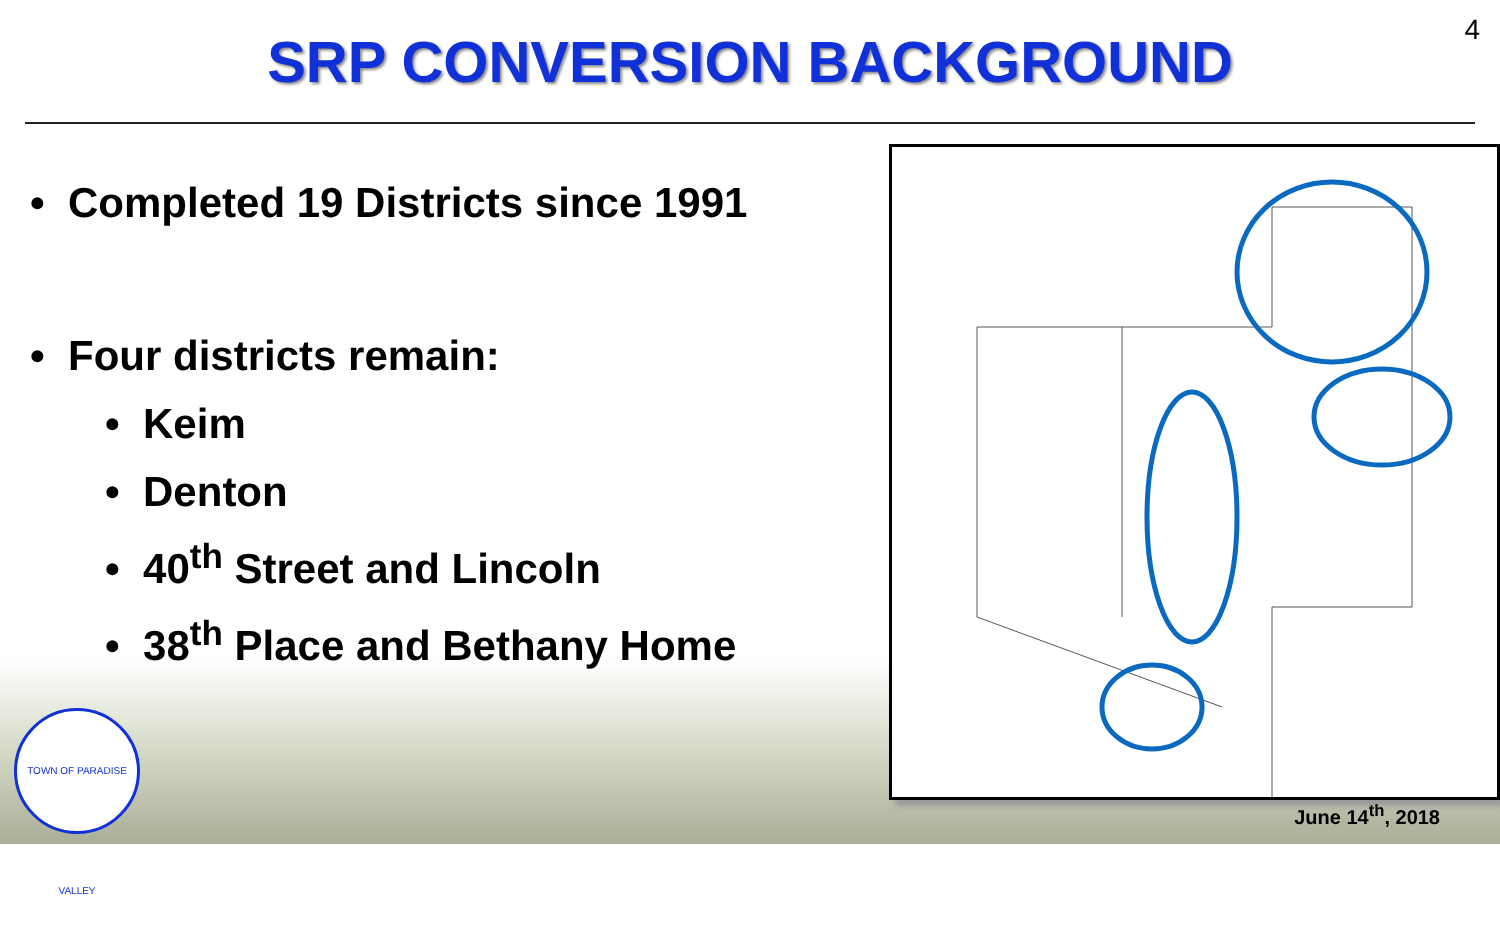4
SRP CONVERSION BACKGROUND
• Completed 19 Districts since 1991
• Four districts remain:
• Keim
• Denton
• 40<sup>th</sup> Street and Lincoln
• 38<sup>th</sup> Place and Bethany Home
TOWN OF PARADISE VALLEY
June 14<sup>th</sup>, 2018